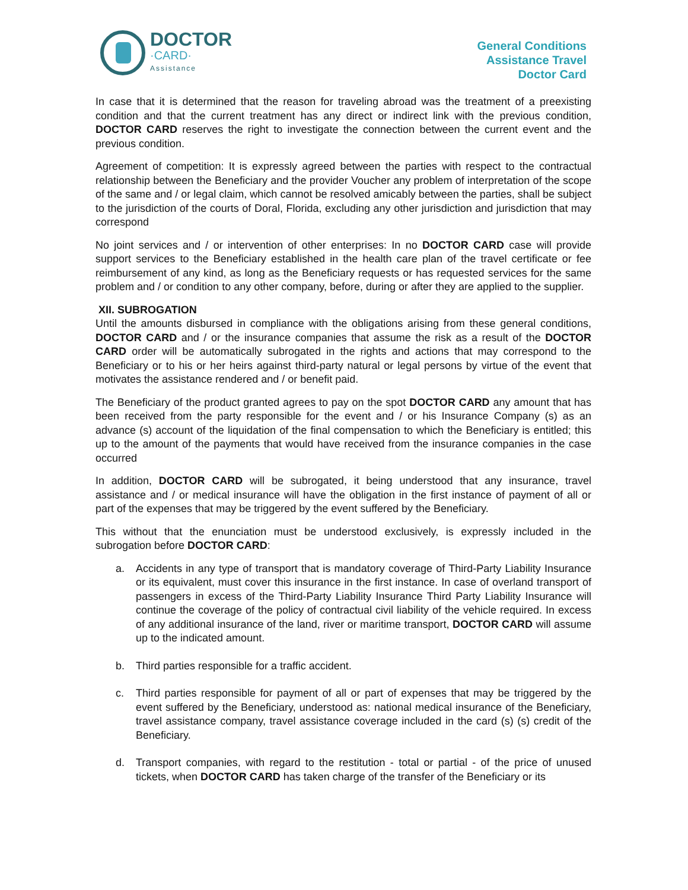DOCTOR
·CARD·
Assistance
General Conditions
Assistance Travel
Doctor Card
In case that it is determined that the reason for traveling abroad was the treatment of a preexisting condition and that the current treatment has any direct or indirect link with the previous condition, DOCTOR CARD reserves the right to investigate the connection between the current event and the previous condition.
Agreement of competition: It is expressly agreed between the parties with respect to the contractual relationship between the Beneficiary and the provider Voucher any problem of interpretation of the scope of the same and / or legal claim, which cannot be resolved amicably between the parties, shall be subject to the jurisdiction of the courts of Doral, Florida, excluding any other jurisdiction and jurisdiction that may correspond
No joint services and / or intervention of other enterprises: In no DOCTOR CARD case will provide support services to the Beneficiary established in the health care plan of the travel certificate or fee reimbursement of any kind, as long as the Beneficiary requests or has requested services for the same problem and / or condition to any other company, before, during or after they are applied to the supplier.
XII. SUBROGATION
Until the amounts disbursed in compliance with the obligations arising from these general conditions, DOCTOR CARD and / or the insurance companies that assume the risk as a result of the DOCTOR CARD order will be automatically subrogated in the rights and actions that may correspond to the Beneficiary or to his or her heirs against third-party natural or legal persons by virtue of the event that motivates the assistance rendered and / or benefit paid.
The Beneficiary of the product granted agrees to pay on the spot DOCTOR CARD any amount that has been received from the party responsible for the event and / or his Insurance Company (s) as an advance (s) account of the liquidation of the final compensation to which the Beneficiary is entitled; this up to the amount of the payments that would have received from the insurance companies in the case occurred
In addition, DOCTOR CARD will be subrogated, it being understood that any insurance, travel assistance and / or medical insurance will have the obligation in the first instance of payment of all or part of the expenses that may be triggered by the event suffered by the Beneficiary.
This without that the enunciation must be understood exclusively, is expressly included in the subrogation before DOCTOR CARD:
a. Accidents in any type of transport that is mandatory coverage of Third-Party Liability Insurance or its equivalent, must cover this insurance in the first instance. In case of overland transport of passengers in excess of the Third-Party Liability Insurance Third Party Liability Insurance will continue the coverage of the policy of contractual civil liability of the vehicle required. In excess of any additional insurance of the land, river or maritime transport, DOCTOR CARD will assume up to the indicated amount.
b. Third parties responsible for a traffic accident.
c. Third parties responsible for payment of all or part of expenses that may be triggered by the event suffered by the Beneficiary, understood as: national medical insurance of the Beneficiary, travel assistance company, travel assistance coverage included in the card (s) (s) credit of the Beneficiary.
d. Transport companies, with regard to the restitution - total or partial - of the price of unused tickets, when DOCTOR CARD has taken charge of the transfer of the Beneficiary or its